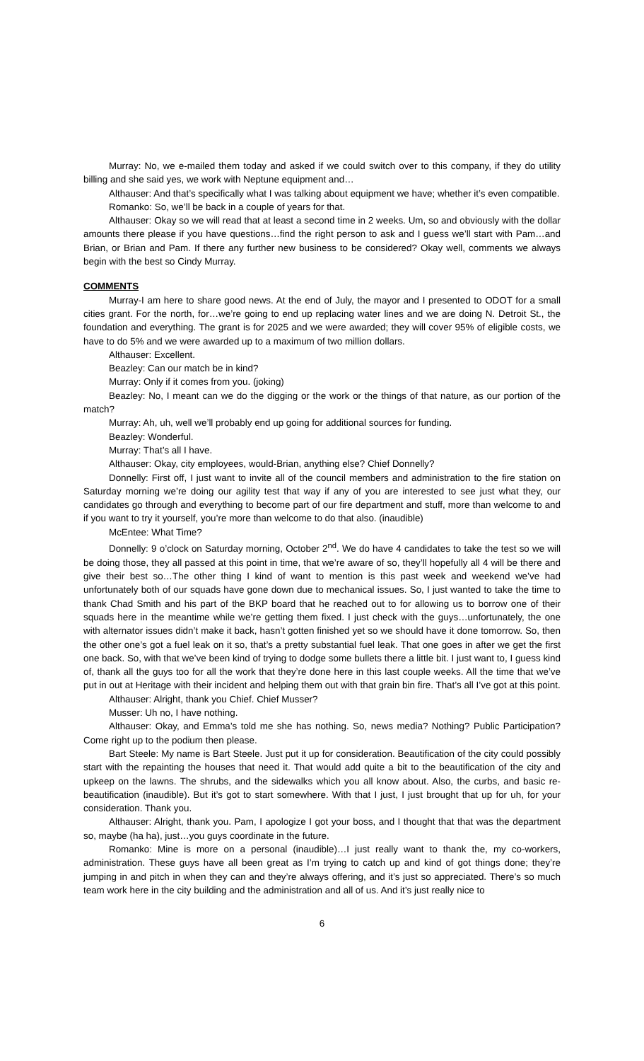Murray: No, we e-mailed them today and asked if we could switch over to this company, if they do utility billing and she said yes, we work with Neptune equipment and…
Althauser: And that’s specifically what I was talking about equipment we have; whether it’s even compatible.
Romanko: So, we’ll be back in a couple of years for that.
Althauser: Okay so we will read that at least a second time in 2 weeks. Um, so and obviously with the dollar amounts there please if you have questions…find the right person to ask and I guess we’ll start with Pam…and Brian, or Brian and Pam. If there any further new business to be considered? Okay well, comments we always begin with the best so Cindy Murray.
COMMENTS
Murray-I am here to share good news. At the end of July, the mayor and I presented to ODOT for a small cities grant. For the north, for…we’re going to end up replacing water lines and we are doing N. Detroit St., the foundation and everything. The grant is for 2025 and we were awarded; they will cover 95% of eligible costs, we have to do 5% and we were awarded up to a maximum of two million dollars.
Althauser: Excellent.
Beazley: Can our match be in kind?
Murray: Only if it comes from you. (joking)
Beazley: No, I meant can we do the digging or the work or the things of that nature, as our portion of the match?
Murray: Ah, uh, well we’ll probably end up going for additional sources for funding.
Beazley: Wonderful.
Murray: That’s all I have.
Althauser: Okay, city employees, would-Brian, anything else? Chief Donnelly?
Donnelly: First off, I just want to invite all of the council members and administration to the fire station on Saturday morning we’re doing our agility test that way if any of you are interested to see just what they, our candidates go through and everything to become part of our fire department and stuff, more than welcome to and if you want to try it yourself, you’re more than welcome to do that also. (inaudible)
McEntee: What Time?
Donnelly: 9 o’clock on Saturday morning, October 2<sup>nd</sup>. We do have 4 candidates to take the test so we will be doing those, they all passed at this point in time, that we’re aware of so, they’ll hopefully all 4 will be there and give their best so…The other thing I kind of want to mention is this past week and weekend we’ve had unfortunately both of our squads have gone down due to mechanical issues. So, I just wanted to take the time to thank Chad Smith and his part of the BKP board that he reached out to for allowing us to borrow one of their squads here in the meantime while we’re getting them fixed. I just check with the guys…unfortunately, the one with alternator issues didn’t make it back, hasn’t gotten finished yet so we should have it done tomorrow. So, then the other one’s got a fuel leak on it so, that’s a pretty substantial fuel leak. That one goes in after we get the first one back. So, with that we’ve been kind of trying to dodge some bullets there a little bit. I just want to, I guess kind of, thank all the guys too for all the work that they’re done here in this last couple weeks. All the time that we’ve put in out at Heritage with their incident and helping them out with that grain bin fire. That’s all I’ve got at this point.
Althauser: Alright, thank you Chief. Chief Musser?
Musser: Uh no, I have nothing.
Althauser: Okay, and Emma’s told me she has nothing. So, news media? Nothing? Public Participation? Come right up to the podium then please.
Bart Steele: My name is Bart Steele. Just put it up for consideration. Beautification of the city could possibly start with the repainting the houses that need it. That would add quite a bit to the beautification of the city and upkeep on the lawns. The shrubs, and the sidewalks which you all know about. Also, the curbs, and basic re-beautification (inaudible). But it’s got to start somewhere. With that I just, I just brought that up for uh, for your consideration. Thank you.
Althauser: Alright, thank you. Pam, I apologize I got your boss, and I thought that that was the department so, maybe (ha ha), just…you guys coordinate in the future.
Romanko: Mine is more on a personal (inaudible)…I just really want to thank the, my co-workers, administration. These guys have all been great as I’m trying to catch up and kind of got things done; they’re jumping in and pitch in when they can and they’re always offering, and it’s just so appreciated. There’s so much team work here in the city building and the administration and all of us. And it’s just really nice to
6